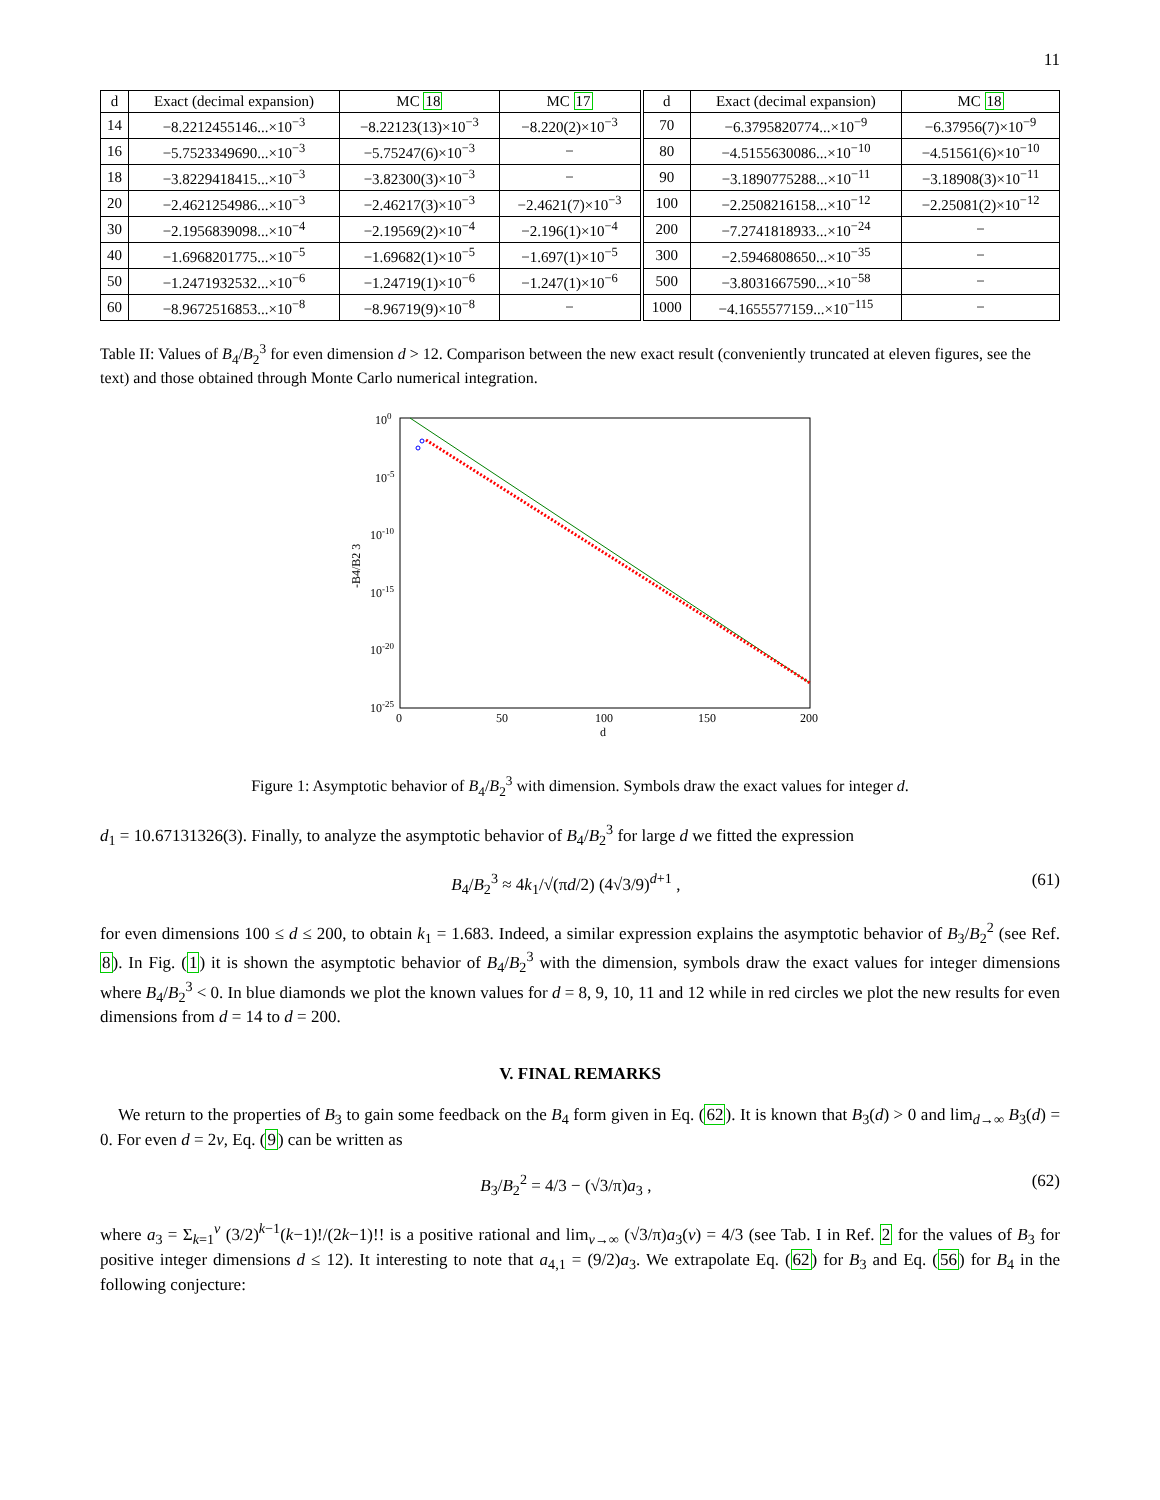11
| d | Exact (decimal expansion) | MC 18 | MC 17 | d | Exact (decimal expansion) | MC 18 |
| --- | --- | --- | --- | --- | --- | --- |
| 14 | −8.2212455146...×10<sup>−3</sup> | −8.22123(13)×10<sup>−3</sup> | −8.220(2)×10<sup>−3</sup> | 70 | −6.3795820774...×10<sup>−9</sup> | −6.37956(7)×10<sup>−9</sup> |
| 16 | −5.7523349690...×10<sup>−3</sup> | −5.75247(6)×10<sup>−3</sup> | − | 80 | −4.5155630086...×10<sup>−10</sup> | −4.51561(6)×10<sup>−10</sup> |
| 18 | −3.8229418415...×10<sup>−3</sup> | −3.82300(3)×10<sup>−3</sup> | − | 90 | −3.1890775288...×10<sup>−11</sup> | −3.18908(3)×10<sup>−11</sup> |
| 20 | −2.4621254986...×10<sup>−3</sup> | −2.46217(3)×10<sup>−3</sup> | −2.4621(7)×10<sup>−3</sup> | 100 | −2.2508216158...×10<sup>−12</sup> | −2.25081(2)×10<sup>−12</sup> |
| 30 | −2.1956839098...×10<sup>−4</sup> | −2.19569(2)×10<sup>−4</sup> | −2.196(1)×10<sup>−4</sup> | 200 | −7.2741818933...×10<sup>−24</sup> | − |
| 40 | −1.6968201775...×10<sup>−5</sup> | −1.69682(1)×10<sup>−5</sup> | −1.697(1)×10<sup>−5</sup> | 300 | −2.5946808650...×10<sup>−35</sup> | − |
| 50 | −1.2471932532...×10<sup>−6</sup> | −1.24719(1)×10<sup>−6</sup> | −1.247(1)×10<sup>−6</sup> | 500 | −3.8031667590...×10<sup>−58</sup> | − |
| 60 | −8.9672516853...×10<sup>−8</sup> | −8.96719(9)×10<sup>−8</sup> | − | 1000 | −4.1655577159...×10<sup>−115</sup> | − |
Table II: Values of B<sub>4</sub>/B<sub>2</sub><sup>3</sup> for even dimension d > 12. Comparison between the new exact result (conveniently truncated at eleven figures, see the text) and those obtained through Monte Carlo numerical integration.
100
10-5
10-10
10-15
10-20
10-25
0
50
100
150
200
d
-B4/B2 3
Figure 1: Asymptotic behavior of B<sub>4</sub>/B<sub>2</sub><sup>3</sup> with dimension. Symbols draw the exact values for integer d.
d<sub>1</sub> = 10.67131326(3). Finally, to analyze the asymptotic behavior of B<sub>4</sub>/B<sub>2</sub><sup>3</sup> for large d we fitted the expression
B<sub>4</sub>/B<sub>2</sub><sup>3</sup> ≈ 4k<sub>1</sub>/√(πd/2) (4√3/9)<sup>d+1</sup> , (61)
for even dimensions 100 ≤ d ≤ 200, to obtain k<sub>1</sub> = 1.683. Indeed, a similar expression explains the asymptotic behavior of B<sub>3</sub>/B<sub>2</sub><sup>2</sup> (see Ref. 8). In Fig. (1) it is shown the asymptotic behavior of B<sub>4</sub>/B<sub>2</sub><sup>3</sup> with the dimension, symbols draw the exact values for integer dimensions where B<sub>4</sub>/B<sub>2</sub><sup>3</sup> < 0. In blue diamonds we plot the known values for d = 8, 9, 10, 11 and 12 while in red circles we plot the new results for even dimensions from d = 14 to d = 200.
V. FINAL REMARKS
We return to the properties of B<sub>3</sub> to gain some feedback on the B<sub>4</sub> form given in Eq. (62). It is known that B<sub>3</sub>(d) > 0 and lim<sub>d→∞</sub> B<sub>3</sub>(d) = 0. For even d = 2ν, Eq. (9) can be written as
B<sub>3</sub>/B<sub>2</sub><sup>2</sup> = 4/3 − (√3/π)a<sub>3</sub> , (62)
where a<sub>3</sub> = Σ<sub>k=1</sub><sup>ν</sup> (3/2)<sup>k−1</sup>(k−1)!/(2k−1)!! is a positive rational and lim<sub>ν→∞</sub> (√3/π)a<sub>3</sub>(ν) = 4/3 (see Tab. I in Ref. 2 for the values of B<sub>3</sub> for positive integer dimensions d ≤ 12). It interesting to note that a<sub>4,1</sub> = (9/2)a<sub>3</sub>. We extrapolate Eq. (62) for B<sub>3</sub> and Eq. (56) for B<sub>4</sub> in the following conjecture: